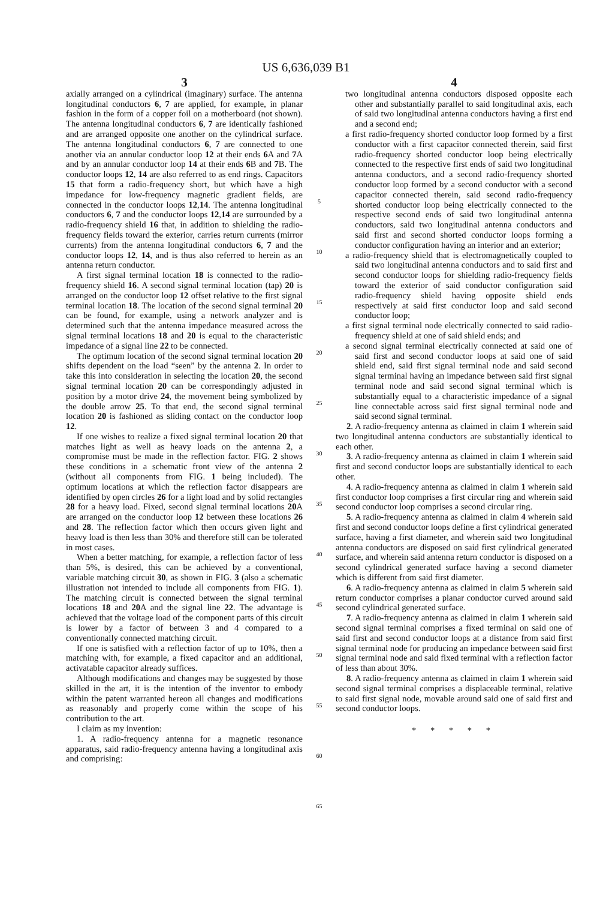US 6,636,039 B1
3
axially arranged on a cylindrical (imaginary) surface. The antenna longitudinal conductors 6, 7 are applied, for example, in planar fashion in the form of a copper foil on a motherboard (not shown). The antenna longitudinal conductors 6, 7 are identically fashioned and are arranged opposite one another on the cylindrical surface. The antenna longitudinal conductors 6, 7 are connected to one another via an annular conductor loop 12 at their ends 6 A and 7 A and by an annular conductor loop 14 at their ends 6 B and 7 B. The conductor loops 12, 14 are also referred to as end rings. Capacitors 15 that form a radio-frequency short, but which have a high impedance for low-frequency magnetic gradient fields, are connected in the conductor loops 12,14. The antenna longitudinal conductors 6, 7 and the conductor loops 12,14 are surrounded by a radio-frequency shield 16 that, in addition to shielding the radio-frequency fields toward the exterior, carries return currents (mirror currents) from the antenna longitudinal conductors 6, 7 and the conductor loops 12, 14, and is thus also referred to herein as an antenna return conductor.
A first signal terminal location 18 is connected to the radio-frequency shield 16. A second signal terminal location (tap) 20 is arranged on the conductor loop 12 offset relative to the first signal terminal location 18. The location of the second signal terminal 20 can be found, for example, using a network analyzer and is determined such that the antenna impedance measured across the signal terminal locations 18 and 20 is equal to the characteristic impedance of a signal line 22 to be connected.
The optimum location of the second signal terminal location 20 shifts dependent on the load “seen” by the antenna 2. In order to take this into consideration in selecting the location 20, the second signal terminal location 20 can be correspondingly adjusted in position by a motor drive 24, the movement being symbolized by the double arrow 25. To that end, the second signal terminal location 20 is fashioned as sliding contact on the conductor loop 12.
If one wishes to realize a fixed signal terminal location 20 that matches light as well as heavy loads on the antenna 2, a compromise must be made in the reflection factor. FIG. 2 shows these conditions in a schematic front view of the antenna 2 (without all components from FIG. 1 being included). The optimum locations at which the reflection factor disappears are identified by open circles 26 for a light load and by solid rectangles 28 for a heavy load. Fixed, second signal terminal locations 20 A are arranged on the conductor loop 12 between these locations 26 and 28. The reflection factor which then occurs given light and heavy load is then less than 30% and therefore still can be tolerated in most cases.
When a better matching, for example, a reflection factor of less than 5%, is desired, this can be achieved by a conventional, variable matching circuit 30, as shown in FIG. 3 (also a schematic illustration not intended to include all components from FIG. 1). The matching circuit is connected between the signal terminal locations 18 and 20 A and the signal line 22. The advantage is achieved that the voltage load of the component parts of this circuit is lower by a factor of between 3 and 4 compared to a conventionally connected matching circuit.
If one is satisfied with a reflection factor of up to 10%, then a matching with, for example, a fixed capacitor and an additional, activatable capacitor already suffices.
Although modifications and changes may be suggested by those skilled in the art, it is the intention of the inventor to embody within the patent warranted hereon all changes and modifications as reasonably and properly come within the scope of his contribution to the art.
I claim as my invention:
1. A radio-frequency antenna for a magnetic resonance apparatus, said radio-frequency antenna having a longitudinal axis and comprising:
5
10
15
20
25
30
35
40
45
50
55
60
65
4
two longitudinal antenna conductors disposed opposite each other and substantially parallel to said longitudinal axis, each of said two longitudinal antenna conductors having a first end and a second end;
a first radio-frequency shorted conductor loop formed by a first conductor with a first capacitor connected therein, said first radio-frequency shorted conductor loop being electrically connected to the respective first ends of said two longitudinal antenna conductors, and a second radio-frequency shorted conductor loop formed by a second conductor with a second capacitor connected therein, said second radio-frequency shorted conductor loop being electrically connected to the respective second ends of said two longitudinal antenna conductors, said two longitudinal antenna conductors and said first and second shorted conductor loops forming a conductor configuration having an interior and an exterior;
a radio-frequency shield that is electromagnetically coupled to said two longitudinal antenna conductors and to said first and second conductor loops for shielding radio-frequency fields toward the exterior of said conductor configuration said radio-frequency shield having opposite shield ends respectively at said first conductor loop and said second conductor loop;
a first signal terminal node electrically connected to said radio-frequency shield at one of said shield ends; and
a second signal terminal electrically connected at said one of said first and second conductor loops at said one of said shield end, said first signal terminal node and said second signal terminal having an impedance between said first signal terminal node and said second signal terminal which is substantially equal to a characteristic impedance of a signal line connectable across said first signal terminal node and said second signal terminal.
2. A radio-frequency antenna as claimed in claim 1 wherein said two longitudinal antenna conductors are substantially identical to each other.
3. A radio-frequency antenna as claimed in claim 1 wherein said first and second conductor loops are substantially identical to each other.
4. A radio-frequency antenna as claimed in claim 1 wherein said first conductor loop comprises a first circular ring and wherein said second conductor loop comprises a second circular ring.
5. A radio-frequency antenna as claimed in claim 4 wherein said first and second conductor loops define a first cylindrical generated surface, having a first diameter, and wherein said two longitudinal antenna conductors are disposed on said first cylindrical generated surface, and wherein said antenna return conductor is disposed on a second cylindrical generated surface having a second diameter which is different from said first diameter.
6. A radio-frequency antenna as claimed in claim 5 wherein said return conductor comprises a planar conductor curved around said second cylindrical generated surface.
7. A radio-frequency antenna as claimed in claim 1 wherein said second signal terminal comprises a fixed terminal on said one of said first and second conductor loops at a distance from said first signal terminal node for producing an impedance between said first signal terminal node and said fixed terminal with a reflection factor of less than about 30%.
8. A radio-frequency antenna as claimed in claim 1 wherein said second signal terminal comprises a displaceable terminal, relative to said first signal node, movable around said one of said first and second conductor loops.
* * * * *